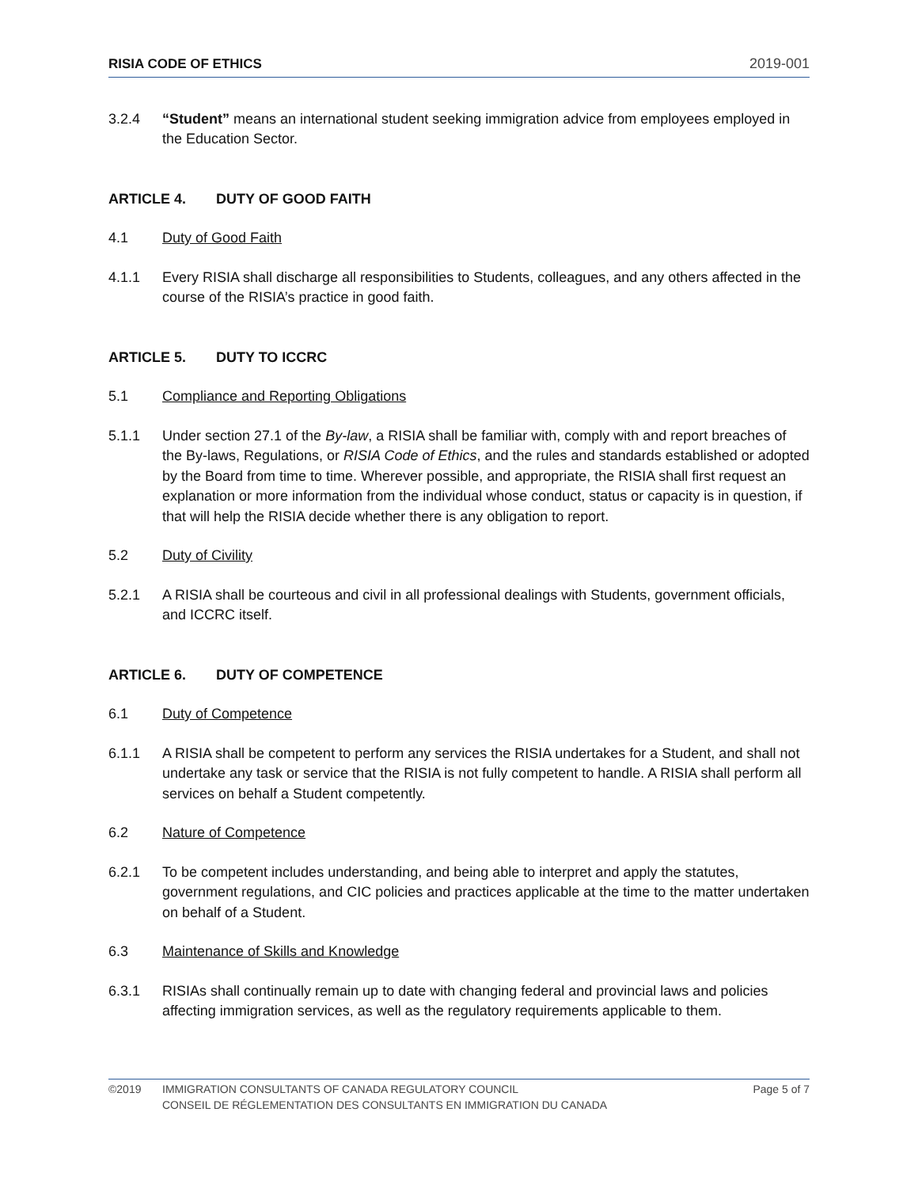RISIA CODE OF ETHICS 2019-001
3.2.4 “Student” means an international student seeking immigration advice from employees employed in the Education Sector.
ARTICLE 4. DUTY OF GOOD FAITH
4.1 Duty of Good Faith
4.1.1 Every RISIA shall discharge all responsibilities to Students, colleagues, and any others affected in the course of the RISIA’s practice in good faith.
ARTICLE 5. DUTY TO ICCRC
5.1 Compliance and Reporting Obligations
5.1.1 Under section 27.1 of the By-law, a RISIA shall be familiar with, comply with and report breaches of the By-laws, Regulations, or RISIA Code of Ethics, and the rules and standards established or adopted by the Board from time to time. Wherever possible, and appropriate, the RISIA shall first request an explanation or more information from the individual whose conduct, status or capacity is in question, if that will help the RISIA decide whether there is any obligation to report.
5.2 Duty of Civility
5.2.1 A RISIA shall be courteous and civil in all professional dealings with Students, government officials, and ICCRC itself.
ARTICLE 6. DUTY OF COMPETENCE
6.1 Duty of Competence
6.1.1 A RISIA shall be competent to perform any services the RISIA undertakes for a Student, and shall not undertake any task or service that the RISIA is not fully competent to handle. A RISIA shall perform all services on behalf a Student competently.
6.2 Nature of Competence
6.2.1 To be competent includes understanding, and being able to interpret and apply the statutes, government regulations, and CIC policies and practices applicable at the time to the matter undertaken on behalf of a Student.
6.3 Maintenance of Skills and Knowledge
6.3.1 RISIAs shall continually remain up to date with changing federal and provincial laws and policies affecting immigration services, as well as the regulatory requirements applicable to them.
©2019 IMMIGRATION CONSULTANTS OF CANADA REGULATORY COUNCIL
CONSEIL DE RÉGLEMENTATION DES CONSULTANTS EN IMMIGRATION DU CANADA
Page 5 of 7